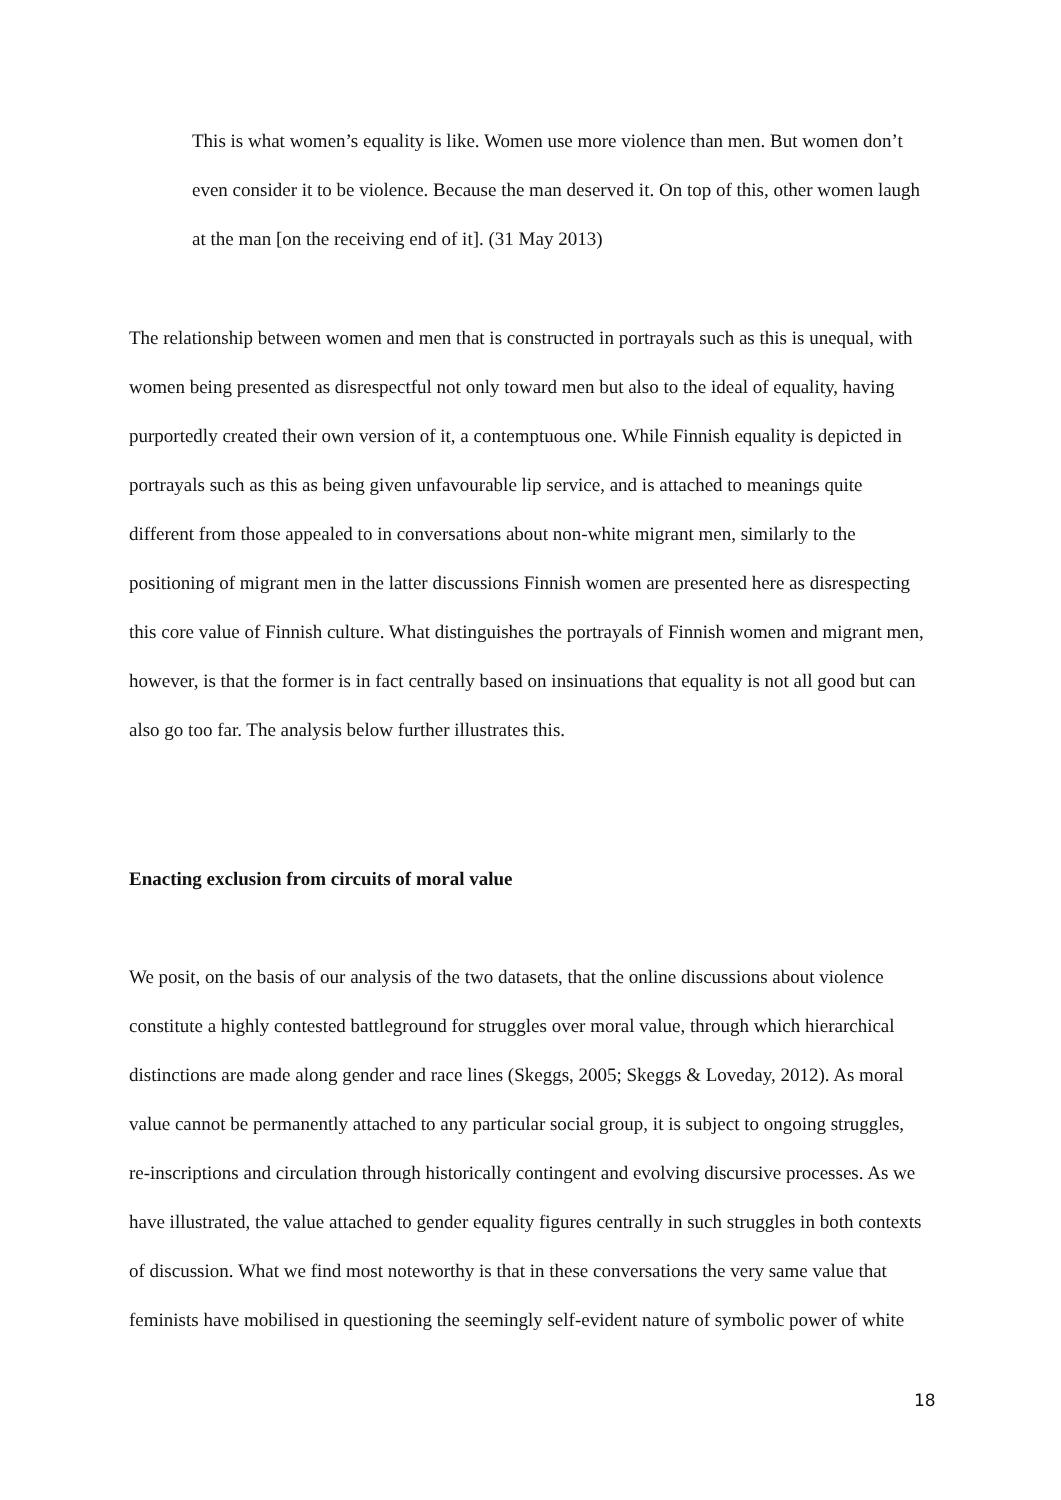This is what women’s equality is like. Women use more violence than men. But women don’t even consider it to be violence. Because the man deserved it. On top of this, other women laugh at the man [on the receiving end of it]. (31 May 2013)
The relationship between women and men that is constructed in portrayals such as this is unequal, with women being presented as disrespectful not only toward men but also to the ideal of equality, having purportedly created their own version of it, a contemptuous one. While Finnish equality is depicted in portrayals such as this as being given unfavourable lip service, and is attached to meanings quite different from those appealed to in conversations about non-white migrant men, similarly to the positioning of migrant men in the latter discussions Finnish women are presented here as disrespecting this core value of Finnish culture. What distinguishes the portrayals of Finnish women and migrant men, however, is that the former is in fact centrally based on insinuations that equality is not all good but can also go too far. The analysis below further illustrates this.
Enacting exclusion from circuits of moral value
We posit, on the basis of our analysis of the two datasets, that the online discussions about violence constitute a highly contested battleground for struggles over moral value, through which hierarchical distinctions are made along gender and race lines (Skeggs, 2005; Skeggs & Loveday, 2012). As moral value cannot be permanently attached to any particular social group, it is subject to ongoing struggles, re-inscriptions and circulation through historically contingent and evolving discursive processes. As we have illustrated, the value attached to gender equality figures centrally in such struggles in both contexts of discussion. What we find most noteworthy is that in these conversations the very same value that feminists have mobilised in questioning the seemingly self-evident nature of symbolic power of white
18